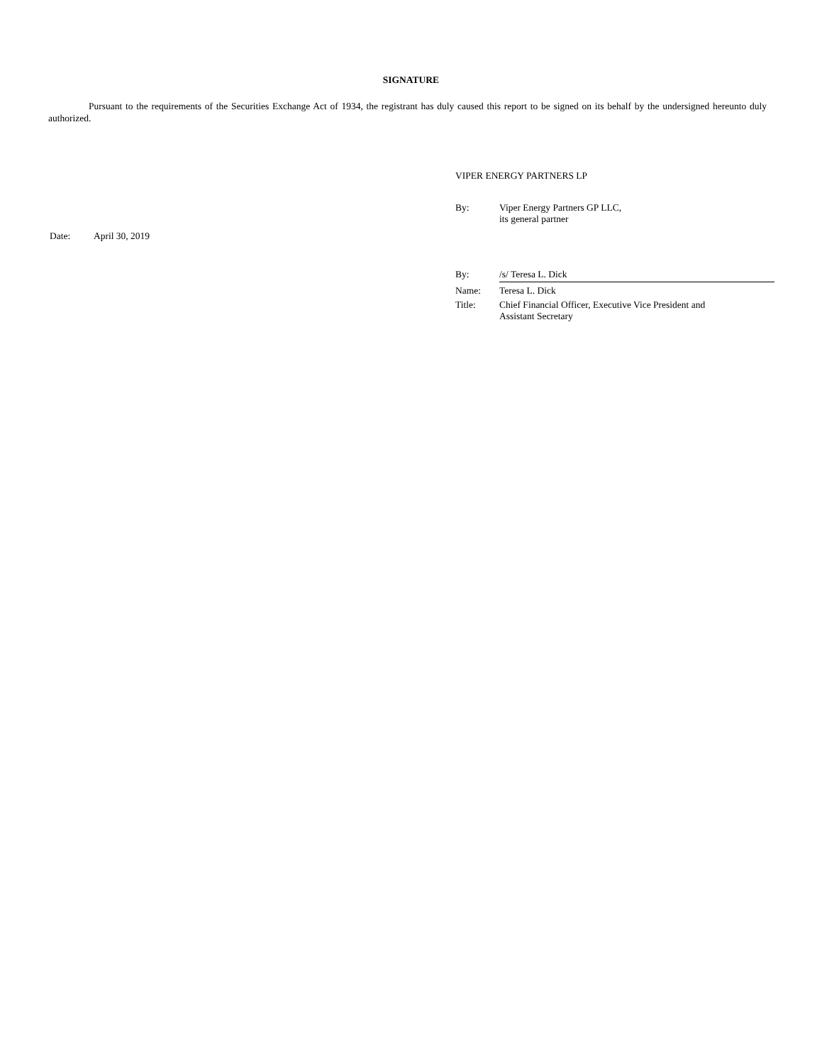SIGNATURE
Pursuant to the requirements of the Securities Exchange Act of 1934, the registrant has duly caused this report to be signed on its behalf by the undersigned hereunto duly authorized.
VIPER ENERGY PARTNERS LP
| By: | Viper Energy Partners GP LLC, its general partner |
Date: April 30, 2019
| By: | /s/ Teresa L. Dick |
| Name: | Teresa L. Dick |
| Title: | Chief Financial Officer, Executive Vice President and Assistant Secretary |